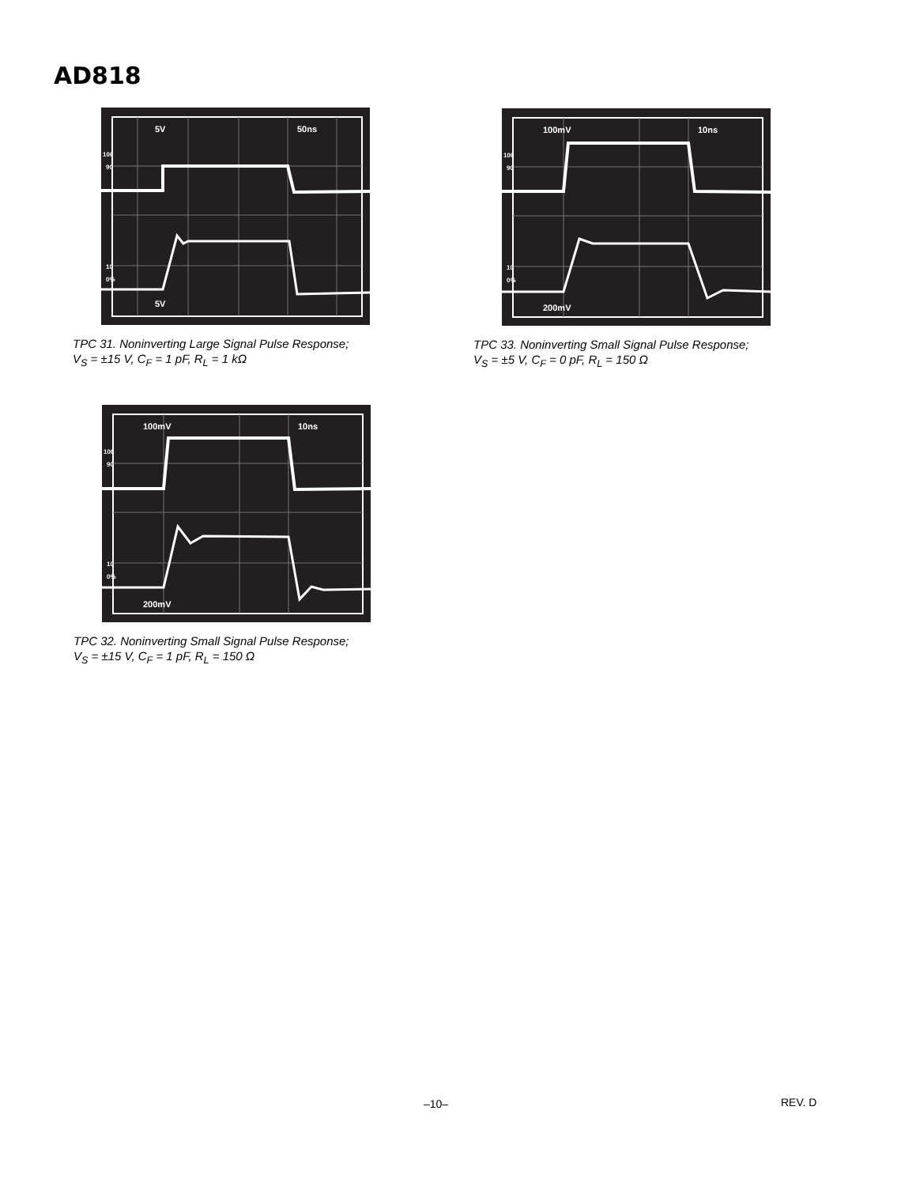AD818
5V
50ns
100
90
10
0%
5V
TPC 31. Noninverting Large Signal Pulse Response;
V<sub>S</sub> = ±15 V, C<sub>F</sub> = 1 pF, R<sub>L</sub> = 1 kΩ
100mV
10ns
100
90
10
0%
200mV
TPC 33. Noninverting Small Signal Pulse Response;
V<sub>S</sub> = ±5 V, C<sub>F</sub> = 0 pF, R<sub>L</sub> = 150 Ω
100mV
10ns
100
90
10
0%
200mV
TPC 32. Noninverting Small Signal Pulse Response;
V<sub>S</sub> = ±15 V, C<sub>F</sub> = 1 pF, R<sub>L</sub> = 150 Ω
–10– REV. D